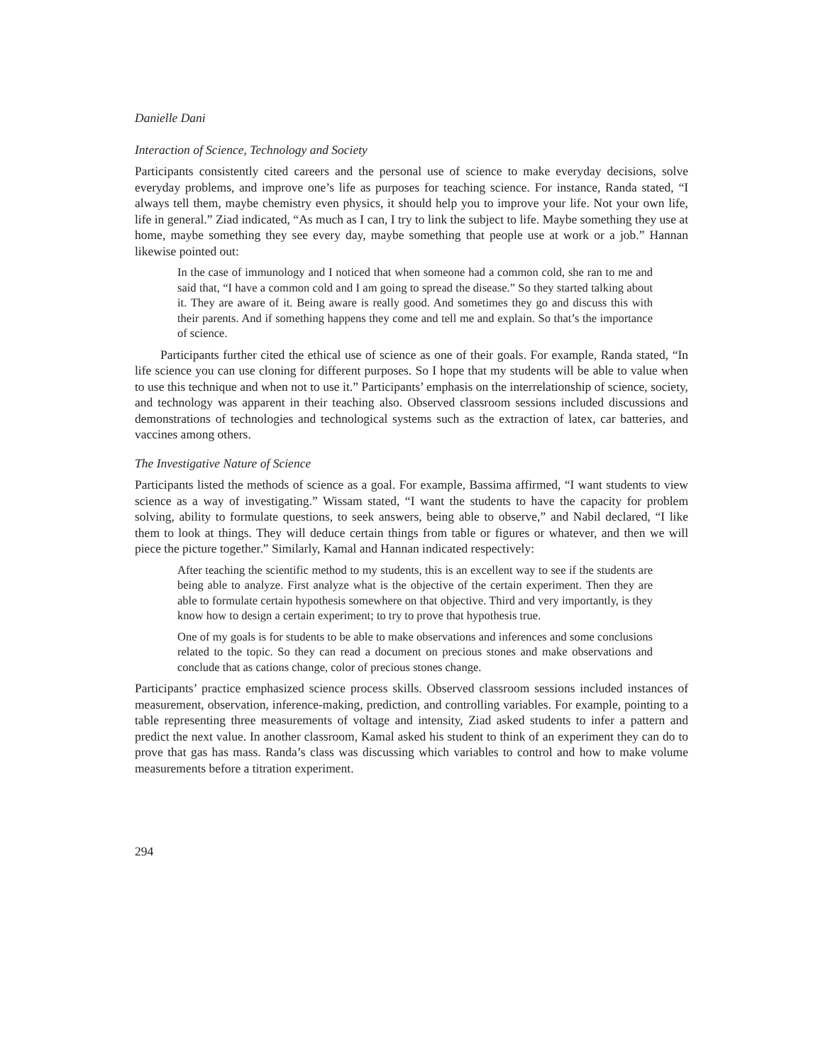Danielle Dani
Interaction of Science, Technology and Society
Participants consistently cited careers and the personal use of science to make everyday decisions, solve everyday problems, and improve one’s life as purposes for teaching science. For instance, Randa stated, “I always tell them, maybe chemistry even physics, it should help you to improve your life. Not your own life, life in general.” Ziad indicated, “As much as I can, I try to link the subject to life. Maybe something they use at home, maybe something they see every day, maybe something that people use at work or a job.” Hannan likewise pointed out:
In the case of immunology and I noticed that when someone had a common cold, she ran to me and said that, “I have a common cold and I am going to spread the disease.” So they started talking about it. They are aware of it. Being aware is really good. And sometimes they go and discuss this with their parents. And if something happens they come and tell me and explain. So that’s the importance of science.
Participants further cited the ethical use of science as one of their goals. For example, Randa stated, “In life science you can use cloning for different purposes. So I hope that my students will be able to value when to use this technique and when not to use it.” Participants’ emphasis on the interrelationship of science, society, and technology was apparent in their teaching also. Observed classroom sessions included discussions and demonstrations of technologies and technological systems such as the extraction of latex, car batteries, and vaccines among others.
The Investigative Nature of Science
Participants listed the methods of science as a goal. For example, Bassima affirmed, “I want students to view science as a way of investigating.” Wissam stated, “I want the students to have the capacity for problem solving, ability to formulate questions, to seek answers, being able to observe,” and Nabil declared, “I like them to look at things. They will deduce certain things from table or figures or whatever, and then we will piece the picture together.” Similarly, Kamal and Hannan indicated respectively:
After teaching the scientific method to my students, this is an excellent way to see if the students are being able to analyze. First analyze what is the objective of the certain experiment. Then they are able to formulate certain hypothesis somewhere on that objective. Third and very importantly, is they know how to design a certain experiment; to try to prove that hypothesis true.
One of my goals is for students to be able to make observations and inferences and some conclusions related to the topic. So they can read a document on precious stones and make observations and conclude that as cations change, color of precious stones change.
Participants’ practice emphasized science process skills. Observed classroom sessions included instances of measurement, observation, inference-making, prediction, and controlling variables. For example, pointing to a table representing three measurements of voltage and intensity, Ziad asked students to infer a pattern and predict the next value. In another classroom, Kamal asked his student to think of an experiment they can do to prove that gas has mass. Randa’s class was discussing which variables to control and how to make volume measurements before a titration experiment.
294